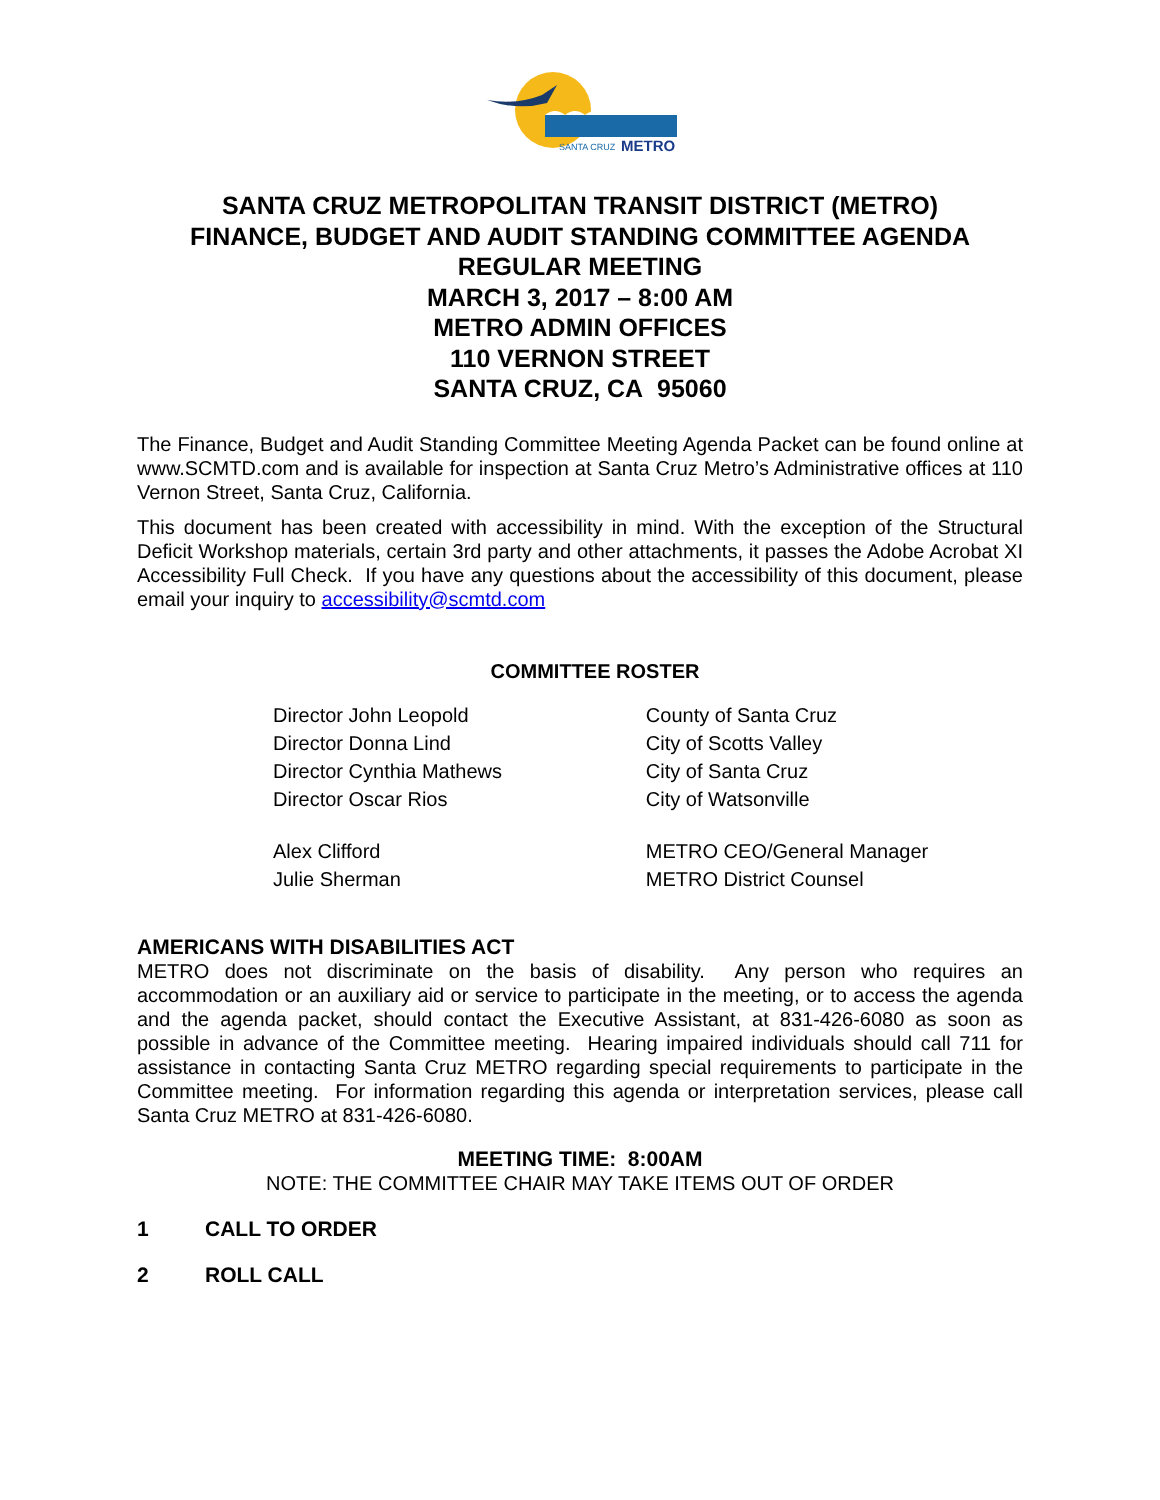SANTA CRUZ
METRO
SANTA CRUZ METROPOLITAN TRANSIT DISTRICT (METRO)
FINANCE, BUDGET AND AUDIT STANDING COMMITTEE AGENDA
REGULAR MEETING
MARCH 3, 2017 – 8:00 AM
METRO ADMIN OFFICES
110 VERNON STREET
SANTA CRUZ, CA 95060
The Finance, Budget and Audit Standing Committee Meeting Agenda Packet can be found online at www.SCMTD.com and is available for inspection at Santa Cruz Metro’s Administrative offices at 110 Vernon Street, Santa Cruz, California.
This document has been created with accessibility in mind. With the exception of the Structural Deficit Workshop materials, certain 3rd party and other attachments, it passes the Adobe Acrobat XI Accessibility Full Check. If you have any questions about the accessibility of this document, please email your inquiry to accessibility@scmtd.com
COMMITTEE ROSTER
| Director John Leopold | County of Santa Cruz |
| Director Donna Lind | City of Scotts Valley |
| Director Cynthia Mathews | City of Santa Cruz |
| Director Oscar Rios | City of Watsonville |
| Alex Clifford | METRO CEO/General Manager |
| Julie Sherman | METRO District Counsel |
AMERICANS WITH DISABILITIES ACT
METRO does not discriminate on the basis of disability. Any person who requires an accommodation or an auxiliary aid or service to participate in the meeting, or to access the agenda and the agenda packet, should contact the Executive Assistant, at 831-426-6080 as soon as possible in advance of the Committee meeting. Hearing impaired individuals should call 711 for assistance in contacting Santa Cruz METRO regarding special requirements to participate in the Committee meeting. For information regarding this agenda or interpretation services, please call Santa Cruz METRO at 831-426-6080.
MEETING TIME: 8:00AM
NOTE: THE COMMITTEE CHAIR MAY TAKE ITEMS OUT OF ORDER
1 CALL TO ORDER
2 ROLL CALL